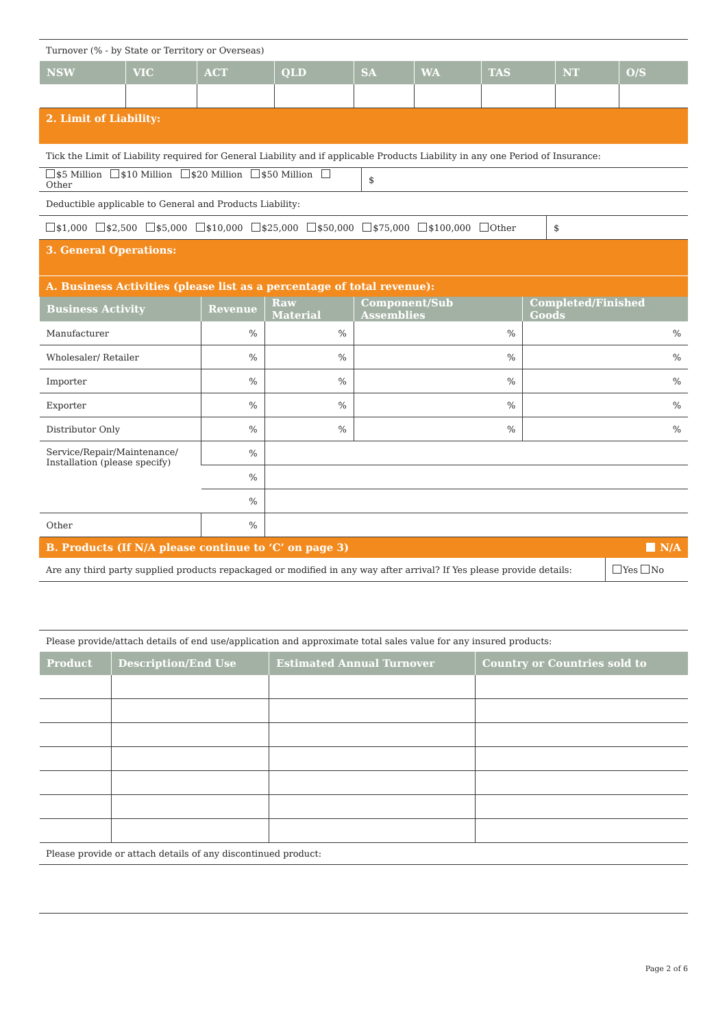Turnover (% - by State or Territory or Overseas)
| NSW | VIC | ACT | QLD | SA | WA | TAS | NT | O/S |
| --- | --- | --- | --- | --- | --- | --- | --- | --- |
2. Limit of Liability:
| Tick the Limit of Liability required for General Liability and if applicable Products Liability in any one Period of Insurance: | |
| $5 Million $10 Million $20 Million $50 Million Other | $ |
| Deductible applicable to General and Products Liability: | |
| $1,000 $2,500 $5,000 $10,000 $25,000 $50,000 $75,000 $100,000 Other | $ |
3. General Operations:
A. Business Activities (please list as a percentage of total revenue):
| Business Activity | Revenue | Raw Material | Component/Sub Assemblies | Completed/Finished Goods |
| --- | --- | --- | --- | --- |
| Manufacturer | % | % | % | % |
| Wholesaler/ Retailer | % | % | % | % |
| Importer | % | % | % | % |
| Exporter | % | % | % | % |
| Distributor Only | % | % | % | % |
| Service/Repair/Maintenance/ Installation (please specify) | % | | | |
| | % | | | |
| | % | | | |
| Other | % | | | |
B. Products (If N/A please continue to ‘C’ on page 3) N/A
| Are any third party supplied products repackaged or modified in any way after arrival? If Yes please provide details: | Yes No |
Please provide/attach details of end use/application and approximate total sales value for any insured products:
| Product | Description/End Use | Estimated Annual Turnover | Country or Countries sold to |
| --- | --- | --- | --- |
Please provide or attach details of any discontinued product:
Page 2 of 6